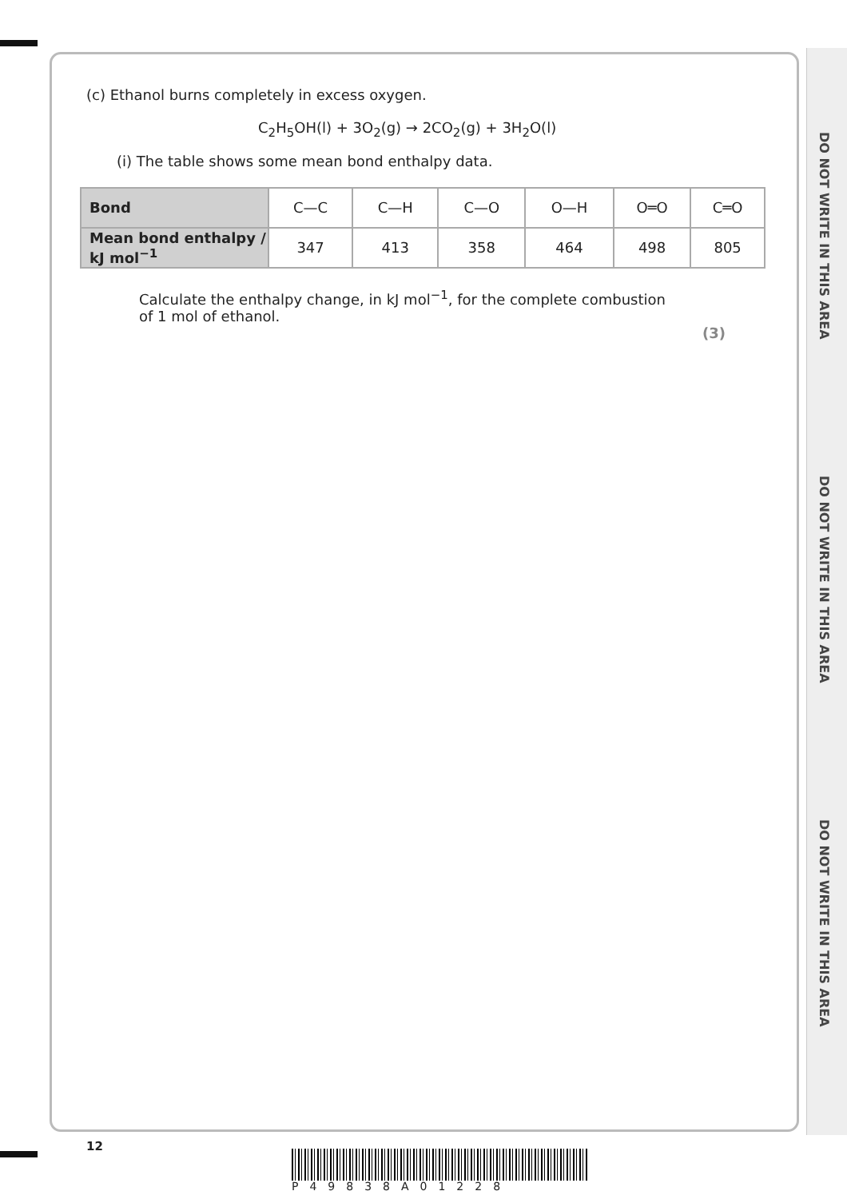DO NOT WRITE IN THIS AREA
DO NOT WRITE IN THIS AREA
DO NOT WRITE IN THIS AREA
(c) Ethanol burns completely in excess oxygen.
C<sub>2</sub>H<sub>5</sub>OH(l) + 3O<sub>2</sub>(g) → 2CO<sub>2</sub>(g) + 3H<sub>2</sub>O(l)
(i) The table shows some mean bond enthalpy data.
| Bond | C—C | C—H | C—O | O—H | O═O | C═O |
| Mean bond enthalpy / kJ mol<sup>−1</sup> | 347 | 413 | 358 | 464 | 498 | 805 |
Calculate the enthalpy change, in kJ mol<sup>−1</sup>, for the complete combustion of 1 mol of ethanol.
(3)
12
P49838A01228